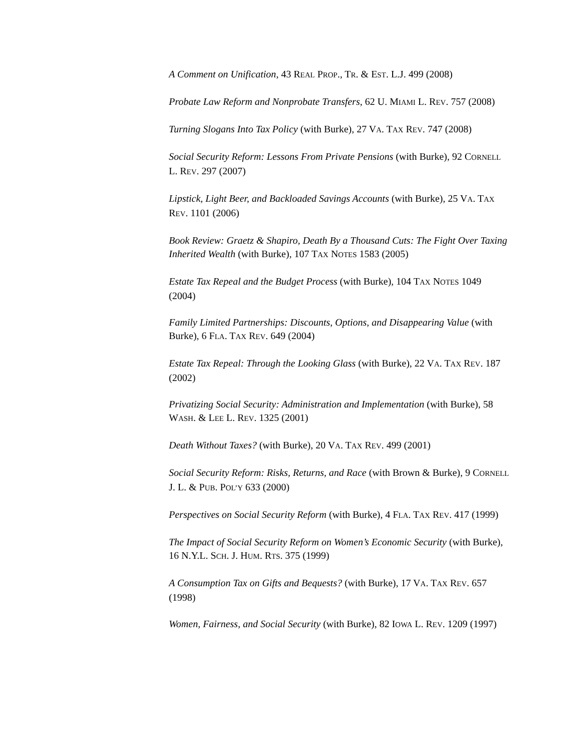A Comment on Unification, 43 REAL PROP., TR. & EST. L.J. 499 (2008)
Probate Law Reform and Nonprobate Transfers, 62 U. MIAMI L. REV. 757 (2008)
Turning Slogans Into Tax Policy (with Burke), 27 VA. TAX REV. 747 (2008)
Social Security Reform: Lessons From Private Pensions (with Burke), 92 CORNELL L. REV. 297 (2007)
Lipstick, Light Beer, and Backloaded Savings Accounts (with Burke), 25 VA. TAX REV. 1101 (2006)
Book Review: Graetz & Shapiro, Death By a Thousand Cuts: The Fight Over Taxing Inherited Wealth (with Burke), 107 TAX NOTES 1583 (2005)
Estate Tax Repeal and the Budget Process (with Burke), 104 TAX NOTES 1049 (2004)
Family Limited Partnerships: Discounts, Options, and Disappearing Value (with Burke), 6 FLA. TAX REV. 649 (2004)
Estate Tax Repeal: Through the Looking Glass (with Burke), 22 VA. TAX REV. 187 (2002)
Privatizing Social Security: Administration and Implementation (with Burke), 58 WASH. & LEE L. REV. 1325 (2001)
Death Without Taxes? (with Burke), 20 VA. TAX REV. 499 (2001)
Social Security Reform: Risks, Returns, and Race (with Brown & Burke), 9 CORNELL J. L. & PUB. POL’Y 633 (2000)
Perspectives on Social Security Reform (with Burke), 4 FLA. TAX REV. 417 (1999)
The Impact of Social Security Reform on Women’s Economic Security (with Burke), 16 N.Y.L. SCH. J. HUM. RTS. 375 (1999)
A Consumption Tax on Gifts and Bequests? (with Burke), 17 VA. TAX REV. 657 (1998)
Women, Fairness, and Social Security (with Burke), 82 IOWA L. REV. 1209 (1997)